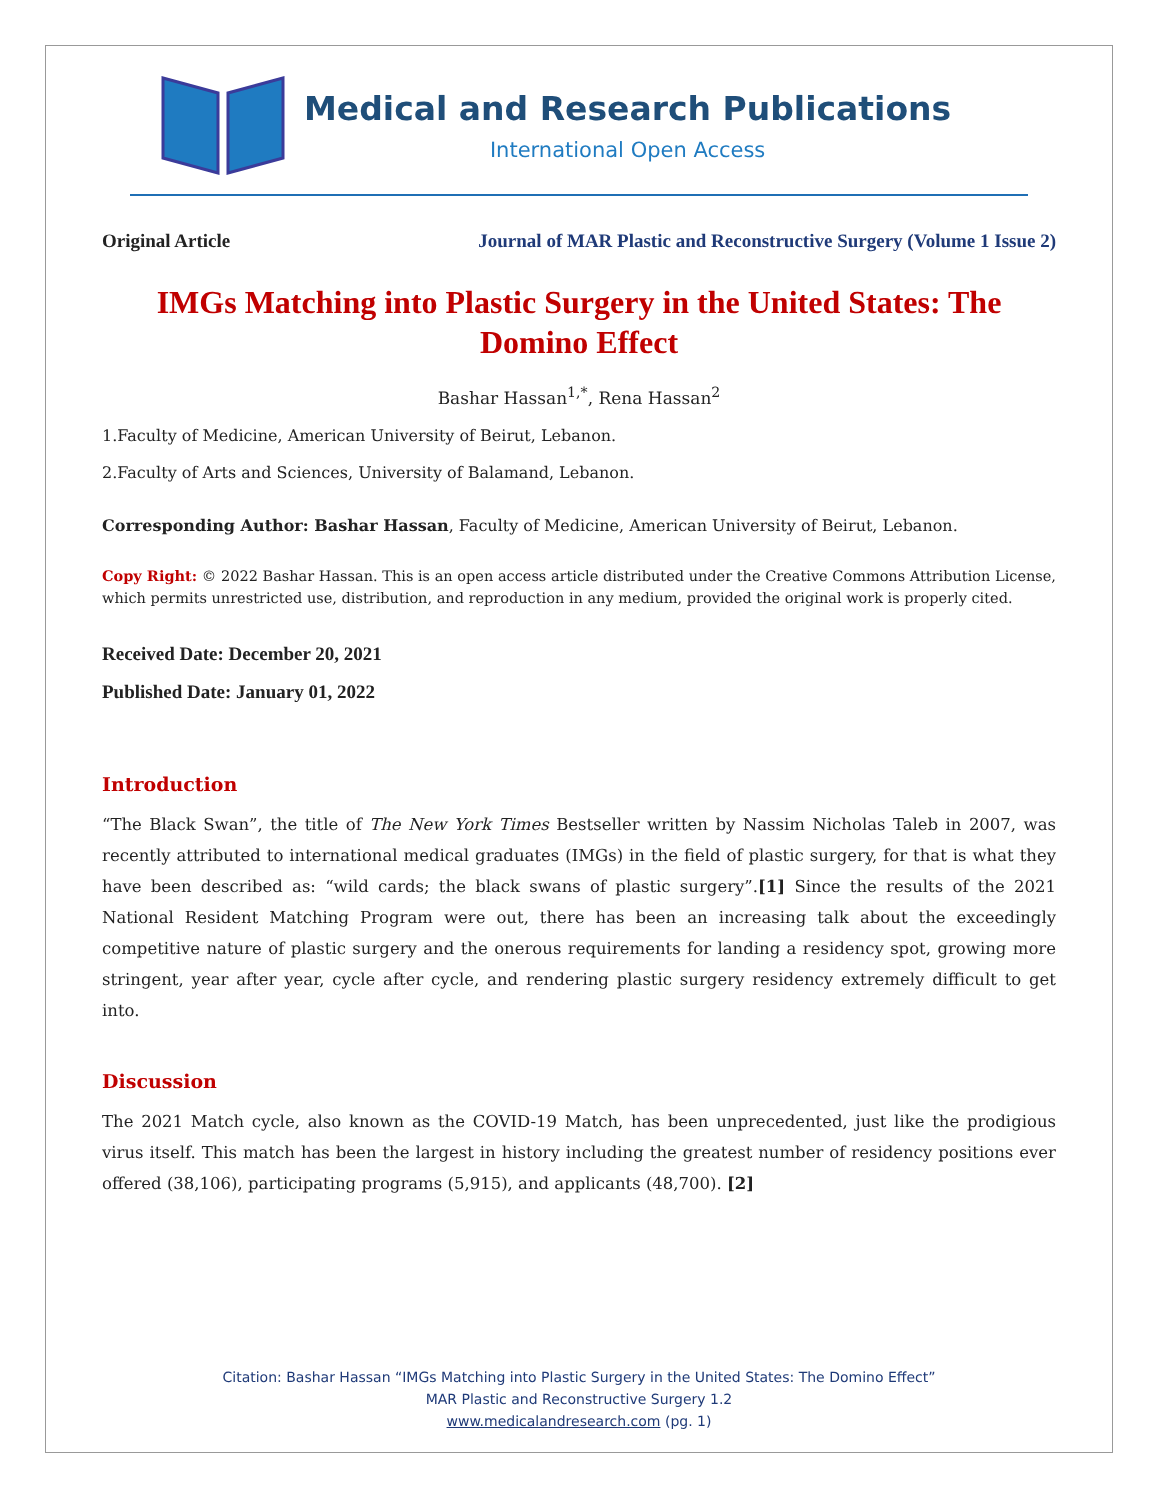Medical and Research Publications
International Open Access
Original Article Journal of MAR Plastic and Reconstructive Surgery (Volume 1 Issue 2)
IMGs Matching into Plastic Surgery in the United States: The Domino Effect
Bashar Hassan<sup>1,*</sup>, Rena Hassan<sup>2</sup>
1.Faculty of Medicine, American University of Beirut, Lebanon.
2.Faculty of Arts and Sciences, University of Balamand, Lebanon.
Corresponding Author: Bashar Hassan, Faculty of Medicine, American University of Beirut, Lebanon.
Copy Right: © 2022 Bashar Hassan. This is an open access article distributed under the Creative Commons Attribution License, which permits unrestricted use, distribution, and reproduction in any medium, provided the original work is properly cited.
Received Date: December 20, 2021
Published Date: January 01, 2022
Introduction
“The Black Swan”, the title of The New York Times Bestseller written by Nassim Nicholas Taleb in 2007, was recently attributed to international medical graduates (IMGs) in the field of plastic surgery, for that is what they have been described as: “wild cards; the black swans of plastic surgery”.[1] Since the results of the 2021 National Resident Matching Program were out, there has been an increasing talk about the exceedingly competitive nature of plastic surgery and the onerous requirements for landing a residency spot, growing more stringent, year after year, cycle after cycle, and rendering plastic surgery residency extremely difficult to get into.
Discussion
The 2021 Match cycle, also known as the COVID-19 Match, has been unprecedented, just like the prodigious virus itself. This match has been the largest in history including the greatest number of residency positions ever offered (38,106), participating programs (5,915), and applicants (48,700). [2]
Citation: Bashar Hassan “IMGs Matching into Plastic Surgery in the United States: The Domino Effect”
MAR Plastic and Reconstructive Surgery 1.2
www.medicalandresearch.com (pg. 1)